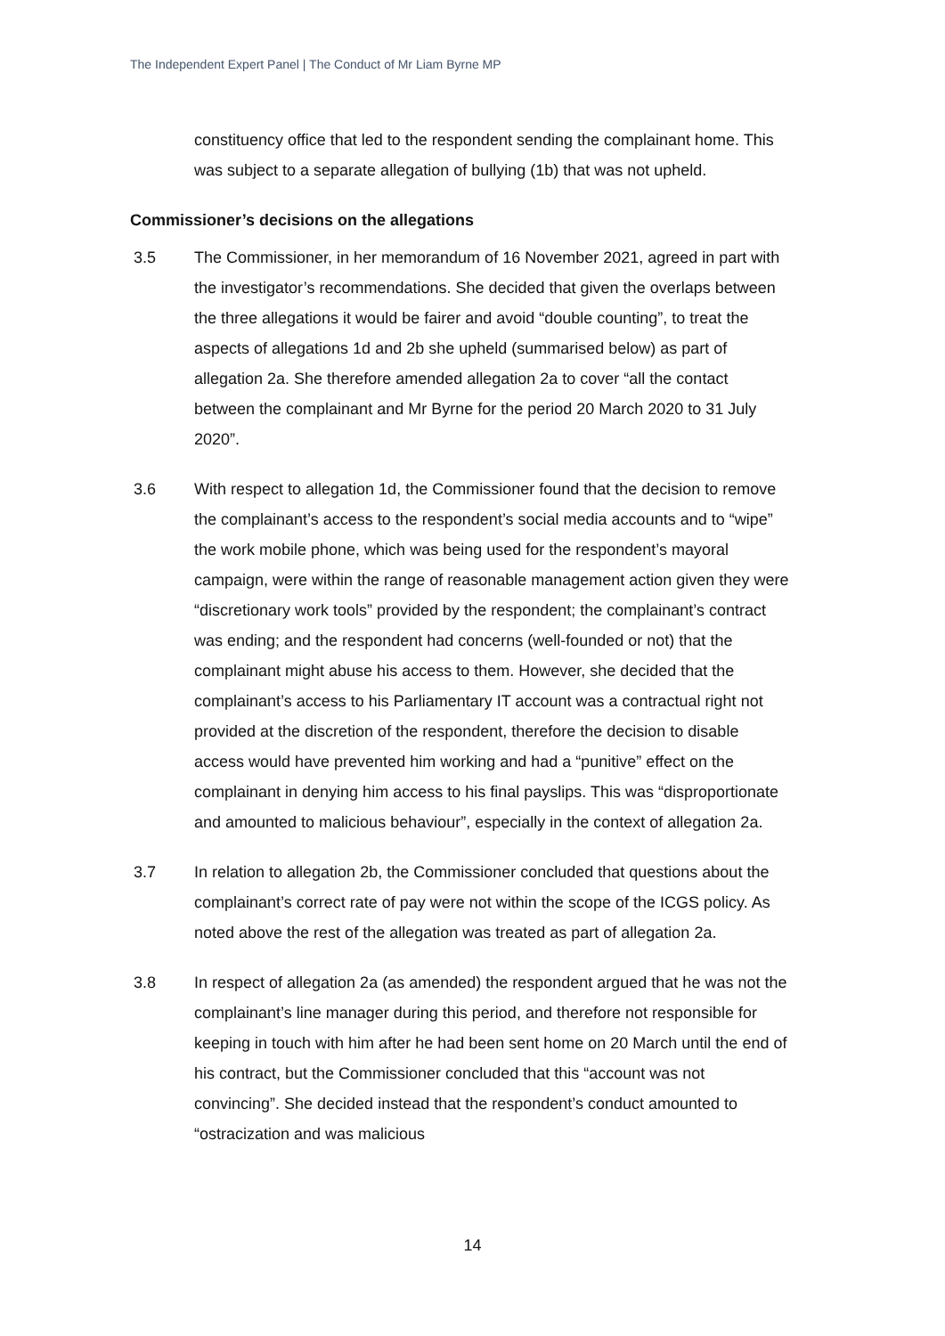The Independent Expert Panel | The Conduct of Mr Liam Byrne MP
constituency office that led to the respondent sending the complainant home. This was subject to a separate allegation of bullying (1b) that was not upheld.
Commissioner’s decisions on the allegations
3.5 The Commissioner, in her memorandum of 16 November 2021, agreed in part with the investigator’s recommendations. She decided that given the overlaps between the three allegations it would be fairer and avoid “double counting”, to treat the aspects of allegations 1d and 2b she upheld (summarised below) as part of allegation 2a. She therefore amended allegation 2a to cover “all the contact between the complainant and Mr Byrne for the period 20 March 2020 to 31 July 2020”.
3.6 With respect to allegation 1d, the Commissioner found that the decision to remove the complainant’s access to the respondent’s social media accounts and to “wipe” the work mobile phone, which was being used for the respondent’s mayoral campaign, were within the range of reasonable management action given they were “discretionary work tools” provided by the respondent; the complainant’s contract was ending; and the respondent had concerns (well-founded or not) that the complainant might abuse his access to them. However, she decided that the complainant’s access to his Parliamentary IT account was a contractual right not provided at the discretion of the respondent, therefore the decision to disable access would have prevented him working and had a “punitive” effect on the complainant in denying him access to his final payslips. This was “disproportionate and amounted to malicious behaviour”, especially in the context of allegation 2a.
3.7 In relation to allegation 2b, the Commissioner concluded that questions about the complainant’s correct rate of pay were not within the scope of the ICGS policy. As noted above the rest of the allegation was treated as part of allegation 2a.
3.8 In respect of allegation 2a (as amended) the respondent argued that he was not the complainant’s line manager during this period, and therefore not responsible for keeping in touch with him after he had been sent home on 20 March until the end of his contract, but the Commissioner concluded that this “account was not convincing”. She decided instead that the respondent’s conduct amounted to “ostracization and was malicious
14